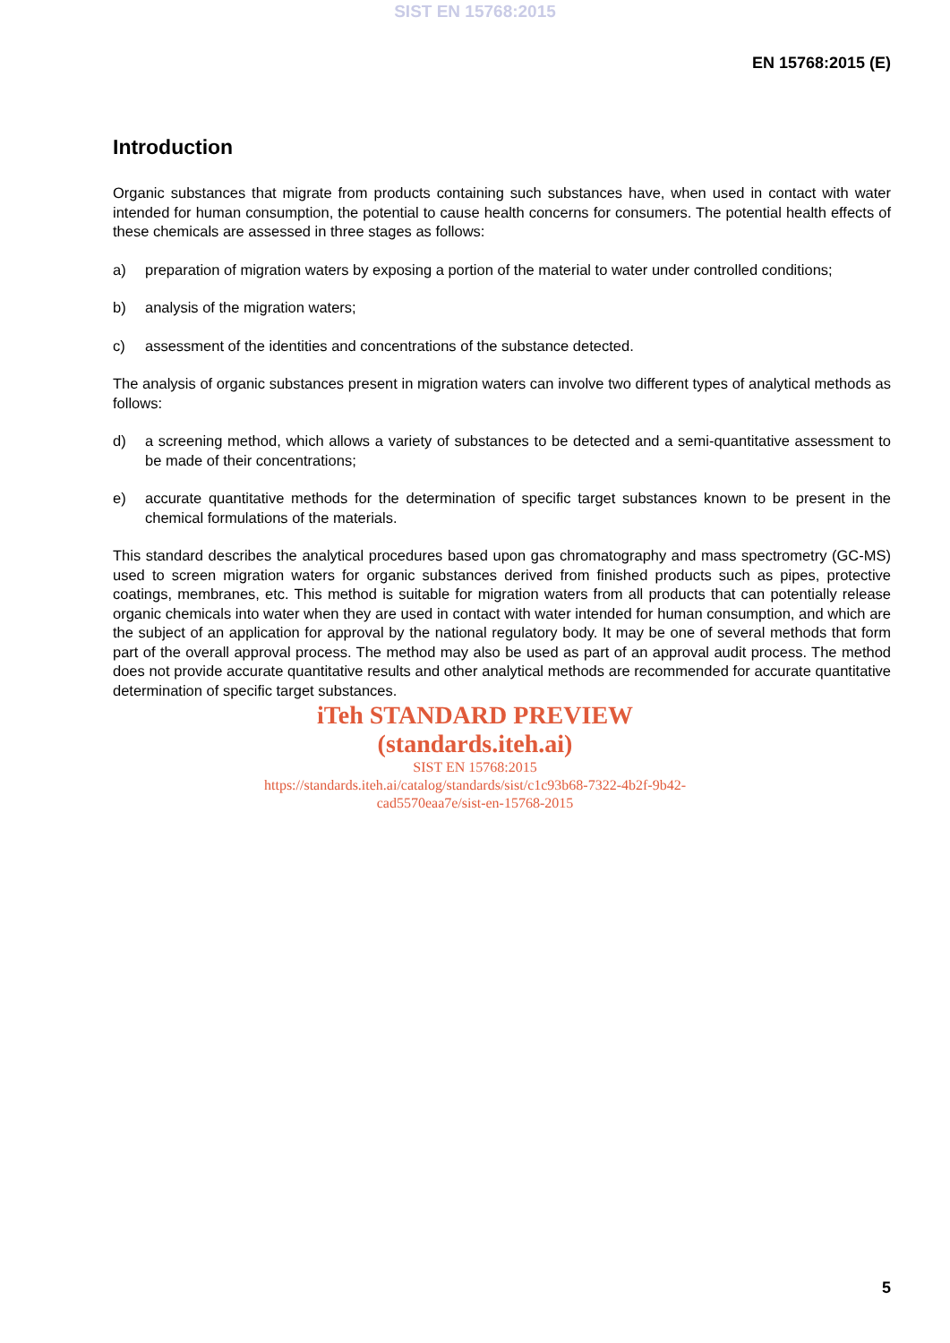SIST EN 15768:2015
EN 15768:2015 (E)
Introduction
Organic substances that migrate from products containing such substances have, when used in contact with water intended for human consumption, the potential to cause health concerns for consumers. The potential health effects of these chemicals are assessed in three stages as follows:
a) preparation of migration waters by exposing a portion of the material to water under controlled conditions;
b) analysis of the migration waters;
c) assessment of the identities and concentrations of the substance detected.
The analysis of organic substances present in migration waters can involve two different types of analytical methods as follows:
d) a screening method, which allows a variety of substances to be detected and a semi-quantitative assessment to be made of their concentrations;
e) accurate quantitative methods for the determination of specific target substances known to be present in the chemical formulations of the materials.
This standard describes the analytical procedures based upon gas chromatography and mass spectrometry (GC-MS) used to screen migration waters for organic substances derived from finished products such as pipes, protective coatings, membranes, etc. This method is suitable for migration waters from all products that can potentially release organic chemicals into water when they are used in contact with water intended for human consumption, and which are the subject of an application for approval by the national regulatory body. It may be one of several methods that form part of the overall approval process. The method may also be used as part of an approval audit process. The method does not provide accurate quantitative results and other analytical methods are recommended for accurate quantitative determination of specific target substances.
iTeh STANDARD PREVIEW
(standards.iteh.ai)
SIST EN 15768:2015
https://standards.iteh.ai/catalog/standards/sist/c1c93b68-7322-4b2f-9b42-
cad5570eaa7e/sist-en-15768-2015
5